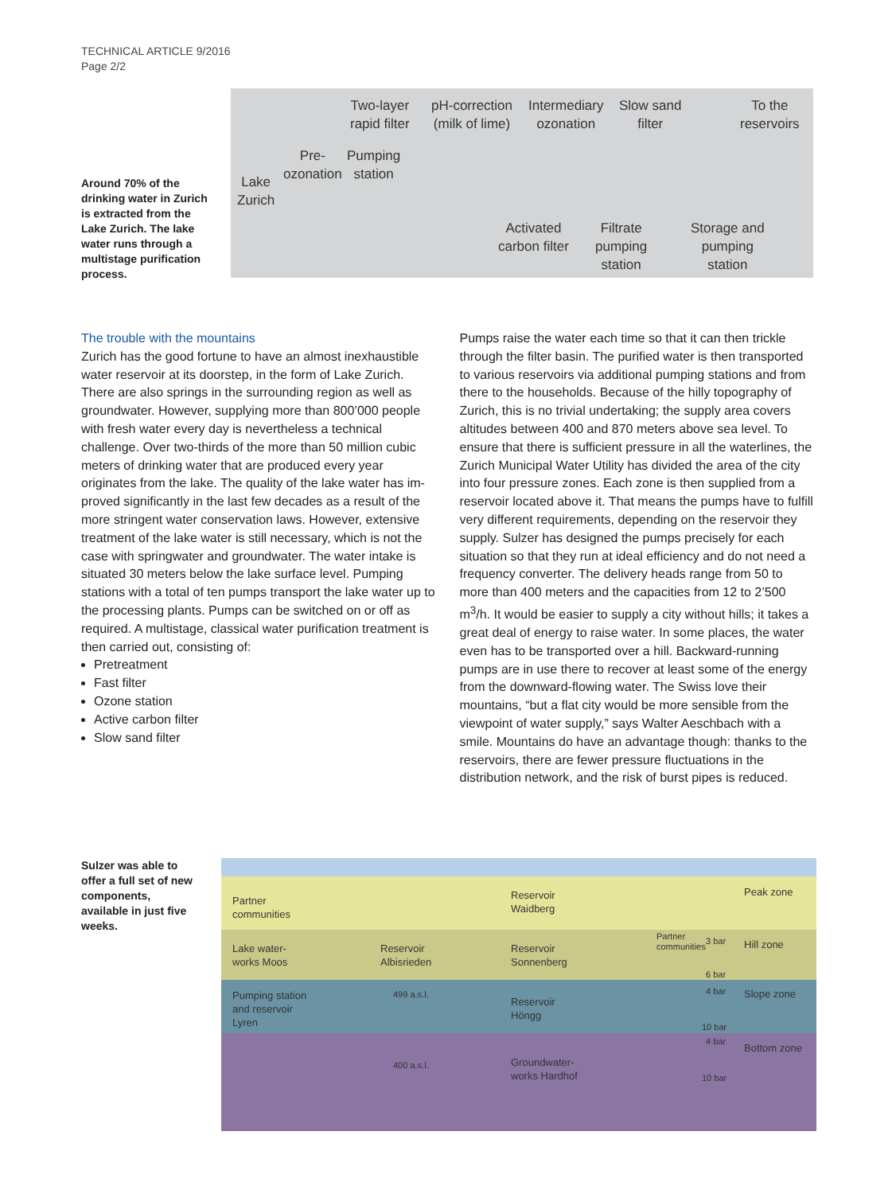TECHNICAL ARTICLE 9/2016
Page 2/2
Around 70% of the drinking water in Zurich is extracted from the Lake Zurich. The lake water runs through a multistage purification process.
Two-layer
rapid filter
pH-correction
(milk of lime)
Intermediary
ozonation
Slow sand
filter
To the
reservoirs
Pre-
ozonation
Pumping
station
Lake
Zurich
Activated
carbon filter
Filtrate
pumping
station
Storage and
pumping
station
The trouble with the mountains
Zurich has the good fortune to have an almost inexhaustible water reservoir at its doorstep, in the form of Lake Zurich. There are also springs in the surrounding region as well as groundwater. However, supplying more than 800’000 people with fresh water every day is nevertheless a techni­cal challenge. Over two-thirds of the more than 50 million cubic meters of drinking water that are produced every year originates from the lake. The quality of the lake water has im­proved significantly in the last few decades as a result of the more stringent water conservation laws. However, extensive treatment of the lake water is still necessary, which is not the case with springwater and groundwater. The water intake is situated 30 meters below the lake surface level. Pumping stations with a total of ten pumps transport the lake water up to the processing plants. Pumps can be switched on or off as required. A multistage, classical water purification treat­ment is then carried out, consisting of:
Pretreatment
Fast filter
Ozone station
Active carbon filter
Slow sand filter
Pumps raise the water each time so that it can then trickle through the filter basin. The purified water is then transported to various reservoirs via additional pumping stations and from there to the households. Because of the hilly topogra­phy of Zurich, this is no trivial undertaking; the supply area covers altitudes between 400 and 870 meters above sea level. To ensure that there is sufficient pressure in all the waterlines, the Zurich Municipal Water Utility has divided the area of the city into four pressure zones. Each zone is then supplied from a reservoir located above it. That means the pumps have to fulfill very different requirements, depending on the reservoir they supply. Sulzer has designed the pumps precisely for each situation so that they run at ideal efficiency and do not need a frequency converter. The delivery heads range from 50 to more than 400 meters and the capacities from 12 to 2’500 m<sup>3</sup>/h. It would be easier to supply a city without hills; it takes a great deal of energy to raise water. In some places, the water even has to be transported over a hill. Backward-running pumps are in use there to recover at least some of the energy from the downward-flowing water. The Swiss love their mountains, “but a flat city would be more sensible from the viewpoint of water supply,” says Walter Aeschbach with a smile. Mountains do have an advantage though: thanks to the reservoirs, there are fewer pressure fluctuations in the distribution network, and the risk of burst pipes is reduced.
Sulzer was able to offer a full set of new components, available in just five weeks.
Partner
communities
Lake water-
works Moos
Pumping station
and reservoir
Lyren
Reservoir
Albisrieden
499 a.s.l.
400 a.s.l.
Reservoir
Waidberg
Reservoir
Sonnenberg
Reservoir
Höngg
Groundwater-
works Hardhof
Partner
communities
3 bar
6 bar
4 bar
10 bar
4 bar
10 bar
Peak zone
Hill zone
Slope zone
Bottom zone